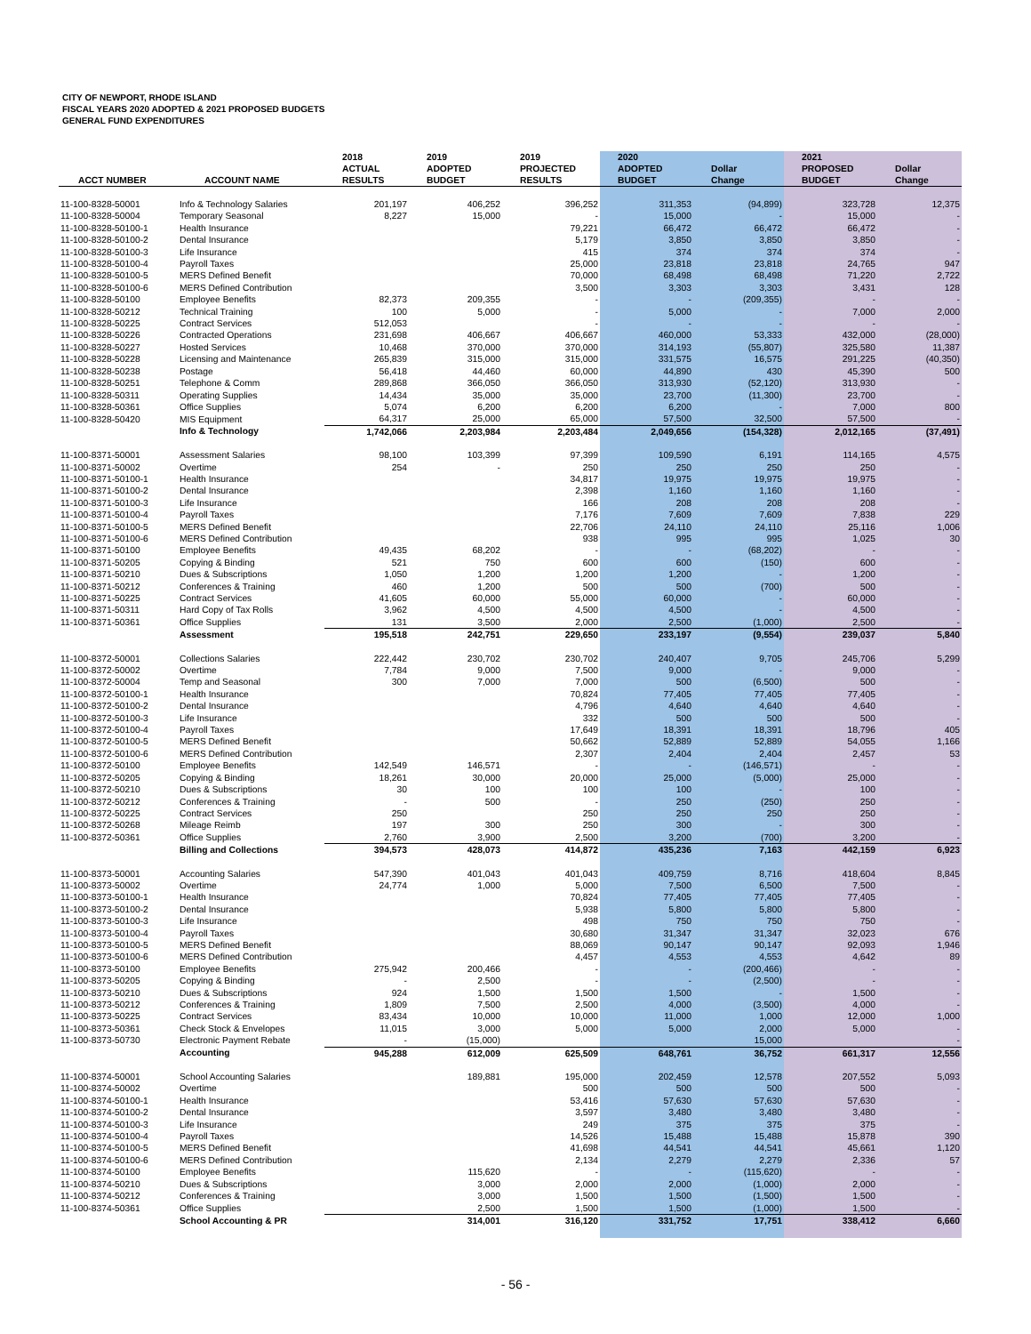CITY OF NEWPORT, RHODE ISLAND
FISCAL YEARS 2020 ADOPTED & 2021 PROPOSED BUDGETS
GENERAL FUND EXPENDITURES
| ACCT NUMBER | ACCOUNT NAME | 2018 ACTUAL RESULTS | 2019 ADOPTED BUDGET | 2019 PROJECTED RESULTS | 2020 ADOPTED BUDGET | Dollar Change | 2021 PROPOSED BUDGET | Dollar Change |
| --- | --- | --- | --- | --- | --- | --- | --- | --- |
| 11-100-8328-50001 | Info & Technology Salaries | 201,197 | 406,252 | 396,252 | 311,353 | (94,899) | 323,728 | 12,375 |
| 11-100-8328-50004 | Temporary Seasonal | 8,227 | 15,000 | - | 15,000 | - | 15,000 | - |
| 11-100-8328-50100-1 | Health Insurance | | | 79,221 | 66,472 | 66,472 | 66,472 | - |
| 11-100-8328-50100-2 | Dental Insurance | | | 5,179 | 3,850 | 3,850 | 3,850 | - |
| 11-100-8328-50100-3 | Life Insurance | | | 415 | 374 | 374 | 374 | - |
| 11-100-8328-50100-4 | Payroll Taxes | | | 25,000 | 23,818 | 23,818 | 24,765 | 947 |
| 11-100-8328-50100-5 | MERS Defined Benefit | | | 70,000 | 68,498 | 68,498 | 71,220 | 2,722 |
| 11-100-8328-50100-6 | MERS Defined Contribution | | | 3,500 | 3,303 | 3,303 | 3,431 | 128 |
| 11-100-8328-50100 | Employee Benefits | 82,373 | 209,355 | - | - | (209,355) | - | - |
| 11-100-8328-50212 | Technical Training | 100 | 5,000 | - | 5,000 | - | 7,000 | 2,000 |
| 11-100-8328-50225 | Contract Services | 512,053 | | - | - | - | - | - |
| 11-100-8328-50226 | Contracted Operations | 231,698 | 406,667 | 406,667 | 460,000 | 53,333 | 432,000 | (28,000) |
| 11-100-8328-50227 | Hosted Services | 10,468 | 370,000 | 370,000 | 314,193 | (55,807) | 325,580 | 11,387 |
| 11-100-8328-50228 | Licensing and Maintenance | 265,839 | 315,000 | 315,000 | 331,575 | 16,575 | 291,225 | (40,350) |
| 11-100-8328-50238 | Postage | 56,418 | 44,460 | 60,000 | 44,890 | 430 | 45,390 | 500 |
| 11-100-8328-50251 | Telephone & Comm | 289,868 | 366,050 | 366,050 | 313,930 | (52,120) | 313,930 | - |
| 11-100-8328-50311 | Operating Supplies | 14,434 | 35,000 | 35,000 | 23,700 | (11,300) | 23,700 | - |
| 11-100-8328-50361 | Office Supplies | 5,074 | 6,200 | 6,200 | 6,200 | - | 7,000 | 800 |
| 11-100-8328-50420 | MIS Equipment | 64,317 | 25,000 | 65,000 | 57,500 | 32,500 | 57,500 | - |
| | Info & Technology | 1,742,066 | 2,203,984 | 2,203,484 | 2,049,656 | (154,328) | 2,012,165 | (37,491) |
| 11-100-8371-50001 | Assessment Salaries | 98,100 | 103,399 | 97,399 | 109,590 | 6,191 | 114,165 | 4,575 |
| 11-100-8371-50002 | Overtime | 254 | - | 250 | 250 | 250 | 250 | - |
| 11-100-8371-50100-1 | Health Insurance | | | 34,817 | 19,975 | 19,975 | 19,975 | - |
| 11-100-8371-50100-2 | Dental Insurance | | | 2,398 | 1,160 | 1,160 | 1,160 | - |
| 11-100-8371-50100-3 | Life Insurance | | | 166 | 208 | 208 | 208 | - |
| 11-100-8371-50100-4 | Payroll Taxes | | | 7,176 | 7,609 | 7,609 | 7,838 | 229 |
| 11-100-8371-50100-5 | MERS Defined Benefit | | | 22,706 | 24,110 | 24,110 | 25,116 | 1,006 |
| 11-100-8371-50100-6 | MERS Defined Contribution | | | 938 | 995 | 995 | 1,025 | 30 |
| 11-100-8371-50100 | Employee Benefits | 49,435 | 68,202 | - | - | (68,202) | - | - |
| 11-100-8371-50205 | Copying & Binding | 521 | 750 | 600 | 600 | (150) | 600 | - |
| 11-100-8371-50210 | Dues & Subscriptions | 1,050 | 1,200 | 1,200 | 1,200 | - | 1,200 | - |
| 11-100-8371-50212 | Conferences & Training | 460 | 1,200 | 500 | 500 | (700) | 500 | - |
| 11-100-8371-50225 | Contract Services | 41,605 | 60,000 | 55,000 | 60,000 | - | 60,000 | - |
| 11-100-8371-50311 | Hard Copy of Tax Rolls | 3,962 | 4,500 | 4,500 | 4,500 | - | 4,500 | - |
| 11-100-8371-50361 | Office Supplies | 131 | 3,500 | 2,000 | 2,500 | (1,000) | 2,500 | - |
| | Assessment | 195,518 | 242,751 | 229,650 | 233,197 | (9,554) | 239,037 | 5,840 |
| 11-100-8372-50001 | Collections Salaries | 222,442 | 230,702 | 230,702 | 240,407 | 9,705 | 245,706 | 5,299 |
| 11-100-8372-50002 | Overtime | 7,784 | 9,000 | 7,500 | 9,000 | - | 9,000 | - |
| 11-100-8372-50004 | Temp and Seasonal | 300 | 7,000 | 7,000 | 500 | (6,500) | 500 | - |
| 11-100-8372-50100-1 | Health Insurance | | | 70,824 | 77,405 | 77,405 | 77,405 | - |
| 11-100-8372-50100-2 | Dental Insurance | | | 4,796 | 4,640 | 4,640 | 4,640 | - |
| 11-100-8372-50100-3 | Life Insurance | | | 332 | 500 | 500 | 500 | - |
| 11-100-8372-50100-4 | Payroll Taxes | | | 17,649 | 18,391 | 18,391 | 18,796 | 405 |
| 11-100-8372-50100-5 | MERS Defined Benefit | | | 50,662 | 52,889 | 52,889 | 54,055 | 1,166 |
| 11-100-8372-50100-6 | MERS Defined Contribution | | | 2,307 | 2,404 | 2,404 | 2,457 | 53 |
| 11-100-8372-50100 | Employee Benefits | 142,549 | 146,571 | - | - | (146,571) | - | - |
| 11-100-8372-50205 | Copying & Binding | 18,261 | 30,000 | 20,000 | 25,000 | (5,000) | 25,000 | - |
| 11-100-8372-50210 | Dues & Subscriptions | 30 | 100 | 100 | 100 | - | 100 | - |
| 11-100-8372-50212 | Conferences & Training | - | 500 | - | 250 | (250) | 250 | - |
| 11-100-8372-50225 | Contract Services | 250 | | 250 | 250 | 250 | 250 | - |
| 11-100-8372-50268 | Mileage Reimb | 197 | 300 | 250 | 300 | - | 300 | - |
| 11-100-8372-50361 | Office Supplies | 2,760 | 3,900 | 2,500 | 3,200 | (700) | 3,200 | - |
| | Billing and Collections | 394,573 | 428,073 | 414,872 | 435,236 | 7,163 | 442,159 | 6,923 |
| 11-100-8373-50001 | Accounting Salaries | 547,390 | 401,043 | 401,043 | 409,759 | 8,716 | 418,604 | 8,845 |
| 11-100-8373-50002 | Overtime | 24,774 | 1,000 | 5,000 | 7,500 | 6,500 | 7,500 | - |
| 11-100-8373-50100-1 | Health Insurance | | | 70,824 | 77,405 | 77,405 | 77,405 | - |
| 11-100-8373-50100-2 | Dental Insurance | | | 5,938 | 5,800 | 5,800 | 5,800 | - |
| 11-100-8373-50100-3 | Life Insurance | | | 498 | 750 | 750 | 750 | - |
| 11-100-8373-50100-4 | Payroll Taxes | | | 30,680 | 31,347 | 31,347 | 32,023 | 676 |
| 11-100-8373-50100-5 | MERS Defined Benefit | | | 88,069 | 90,147 | 90,147 | 92,093 | 1,946 |
| 11-100-8373-50100-6 | MERS Defined Contribution | | | 4,457 | 4,553 | 4,553 | 4,642 | 89 |
| 11-100-8373-50100 | Employee Benefits | 275,942 | 200,466 | - | - | (200,466) | - | - |
| 11-100-8373-50205 | Copying & Binding | - | 2,500 | - | - | (2,500) | - | - |
| 11-100-8373-50210 | Dues & Subscriptions | 924 | 1,500 | 1,500 | 1,500 | - | 1,500 | - |
| 11-100-8373-50212 | Conferences & Training | 1,809 | 7,500 | 2,500 | 4,000 | (3,500) | 4,000 | - |
| 11-100-8373-50225 | Contract Services | 83,434 | 10,000 | 10,000 | 11,000 | 1,000 | 12,000 | 1,000 |
| 11-100-8373-50361 | Check Stock & Envelopes | 11,015 | 3,000 | 5,000 | 5,000 | 2,000 | 5,000 | - |
| 11-100-8373-50730 | Electronic Payment Rebate | - | (15,000) | | | 15,000 | | - |
| | Accounting | 945,288 | 612,009 | 625,509 | 648,761 | 36,752 | 661,317 | 12,556 |
| 11-100-8374-50001 | School Accounting Salaries | | 189,881 | 195,000 | 202,459 | 12,578 | 207,552 | 5,093 |
| 11-100-8374-50002 | Overtime | | | 500 | 500 | 500 | 500 | - |
| 11-100-8374-50100-1 | Health Insurance | | | 53,416 | 57,630 | 57,630 | 57,630 | - |
| 11-100-8374-50100-2 | Dental Insurance | | | 3,597 | 3,480 | 3,480 | 3,480 | - |
| 11-100-8374-50100-3 | Life Insurance | | | 249 | 375 | 375 | 375 | - |
| 11-100-8374-50100-4 | Payroll Taxes | | | 14,526 | 15,488 | 15,488 | 15,878 | 390 |
| 11-100-8374-50100-5 | MERS Defined Benefit | | | 41,698 | 44,541 | 44,541 | 45,661 | 1,120 |
| 11-100-8374-50100-6 | MERS Defined Contribution | | | 2,134 | 2,279 | 2,279 | 2,336 | 57 |
| 11-100-8374-50100 | Employee Benefits | | 115,620 | - | - | (115,620) | - | - |
| 11-100-8374-50210 | Dues & Subscriptions | | 3,000 | 2,000 | 2,000 | (1,000) | 2,000 | - |
| 11-100-8374-50212 | Conferences & Training | | 3,000 | 1,500 | 1,500 | (1,500) | 1,500 | - |
| 11-100-8374-50361 | Office Supplies | | 2,500 | 1,500 | 1,500 | (1,000) | 1,500 | - |
| | School Accounting & PR | | 314,001 | 316,120 | 331,752 | 17,751 | 338,412 | 6,660 |
- 56 -